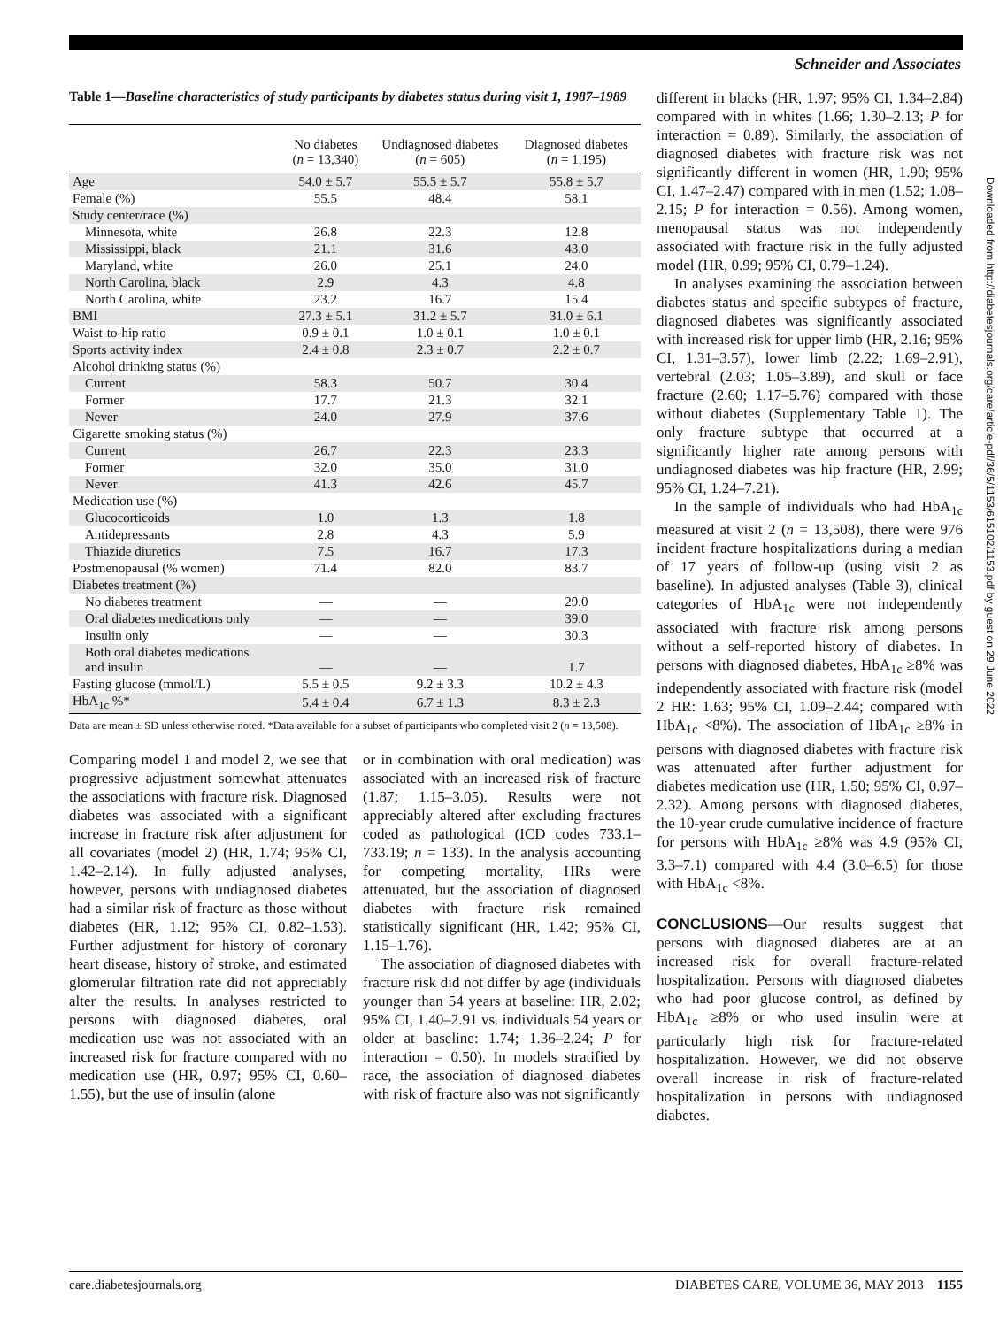Schneider and Associates
Downloaded from http://diabetesjournals.org/care/article-pdf/36/5/1153/615102/1153.pdf by guest on 29 June 2022
Table 1—Baseline characteristics of study participants by diabetes status during visit 1, 1987–1989
| | No diabetes ( n = 13,340) | Undiagnosed diabetes ( n = 605) | Diagnosed diabetes ( n = 1,195) |
| --- | --- | --- | --- |
| Age | 54.0 ± 5.7 | 55.5 ± 5.7 | 55.8 ± 5.7 |
| Female (%) | 55.5 | 48.4 | 58.1 |
| Study center/race (%) | | | |
| Minnesota, white | 26.8 | 22.3 | 12.8 |
| Mississippi, black | 21.1 | 31.6 | 43.0 |
| Maryland, white | 26.0 | 25.1 | 24.0 |
| North Carolina, black | 2.9 | 4.3 | 4.8 |
| North Carolina, white | 23.2 | 16.7 | 15.4 |
| BMI | 27.3 ± 5.1 | 31.2 ± 5.7 | 31.0 ± 6.1 |
| Waist-to-hip ratio | 0.9 ± 0.1 | 1.0 ± 0.1 | 1.0 ± 0.1 |
| Sports activity index | 2.4 ± 0.8 | 2.3 ± 0.7 | 2.2 ± 0.7 |
| Alcohol drinking status (%) | | | |
| Current | 58.3 | 50.7 | 30.4 |
| Former | 17.7 | 21.3 | 32.1 |
| Never | 24.0 | 27.9 | 37.6 |
| Cigarette smoking status (%) | | | |
| Current | 26.7 | 22.3 | 23.3 |
| Former | 32.0 | 35.0 | 31.0 |
| Never | 41.3 | 42.6 | 45.7 |
| Medication use (%) | | | |
| Glucocorticoids | 1.0 | 1.3 | 1.8 |
| Antidepressants | 2.8 | 4.3 | 5.9 |
| Thiazide diuretics | 7.5 | 16.7 | 17.3 |
| Postmenopausal (% women) | 71.4 | 82.0 | 83.7 |
| Diabetes treatment (%) | | | |
| No diabetes treatment | — | — | 29.0 |
| Oral diabetes medications only | — | — | 39.0 |
| Insulin only | — | — | 30.3 |
| Both oral diabetes medications and insulin | — | — | 1.7 |
| Fasting glucose (mmol/L) | 5.5 ± 0.5 | 9.2 ± 3.3 | 10.2 ± 4.3 |
| HbA<sub>1c</sub> %* | 5.4 ± 0.4 | 6.7 ± 1.3 | 8.3 ± 2.3 |
Data are mean ± SD unless otherwise noted. *Data available for a subset of participants who completed visit 2 (n = 13,508).
Comparing model 1 and model 2, we see that progressive adjustment somewhat attenuates the associations with fracture risk. Diagnosed diabetes was associated with a significant increase in fracture risk after adjustment for all covariates (model 2) (HR, 1.74; 95% CI, 1.42–2.14). In fully adjusted analyses, however, persons with undiagnosed diabetes had a similar risk of fracture as those without diabetes (HR, 1.12; 95% CI, 0.82–1.53). Further adjustment for history of coronary heart disease, history of stroke, and estimated glomerular filtration rate did not appreciably alter the results. In analyses restricted to persons with diagnosed diabetes, oral medication use was not associated with an increased risk for fracture compared with no medication use (HR, 0.97; 95% CI, 0.60–1.55), but the use of insulin (alone
or in combination with oral medication) was associated with an increased risk of fracture (1.87; 1.15–3.05). Results were not appreciably altered after excluding fractures coded as pathological (ICD codes 733.1–733.19; n = 133). In the analysis accounting for competing mortality, HRs were attenuated, but the association of diagnosed diabetes with fracture risk remained statistically significant (HR, 1.42; 95% CI, 1.15–1.76).
The association of diagnosed diabetes with fracture risk did not differ by age (individuals younger than 54 years at baseline: HR, 2.02; 95% CI, 1.40–2.91 vs. individuals 54 years or older at baseline: 1.74; 1.36–2.24; P for interaction = 0.50). In models stratified by race, the association of diagnosed diabetes with risk of fracture also was not significantly
different in blacks (HR, 1.97; 95% CI, 1.34–2.84) compared with in whites (1.66; 1.30–2.13; P for interaction = 0.89). Similarly, the association of diagnosed diabetes with fracture risk was not significantly different in women (HR, 1.90; 95% CI, 1.47–2.47) compared with in men (1.52; 1.08–2.15; P for interaction = 0.56). Among women, menopausal status was not independently associated with fracture risk in the fully adjusted model (HR, 0.99; 95% CI, 0.79–1.24).
In analyses examining the association between diabetes status and specific subtypes of fracture, diagnosed diabetes was significantly associated with increased risk for upper limb (HR, 2.16; 95% CI, 1.31–3.57), lower limb (2.22; 1.69–2.91), vertebral (2.03; 1.05–3.89), and skull or face fracture (2.60; 1.17–5.76) compared with those without diabetes (Supplementary Table 1). The only fracture subtype that occurred at a significantly higher rate among persons with undiagnosed diabetes was hip fracture (HR, 2.99; 95% CI, 1.24–7.21).
In the sample of individuals who had HbA<sub>1c</sub> measured at visit 2 (n = 13,508), there were 976 incident fracture hospitalizations during a median of 17 years of follow-up (using visit 2 as baseline). In adjusted analyses (Table 3), clinical categories of HbA<sub>1c</sub> were not independently associated with fracture risk among persons without a self-reported history of diabetes. In persons with diagnosed diabetes, HbA<sub>1c</sub> ≥8% was independently associated with fracture risk (model 2 HR: 1.63; 95% CI, 1.09–2.44; compared with HbA<sub>1c</sub> <8%). The association of HbA<sub>1c</sub> ≥8% in persons with diagnosed diabetes with fracture risk was attenuated after further adjustment for diabetes medication use (HR, 1.50; 95% CI, 0.97–2.32). Among persons with diagnosed diabetes, the 10-year crude cumulative incidence of fracture for persons with HbA<sub>1c</sub> ≥8% was 4.9 (95% CI, 3.3–7.1) compared with 4.4 (3.0–6.5) for those with HbA<sub>1c</sub> <8%.
CONCLUSIONS—Our results suggest that persons with diagnosed diabetes are at an increased risk for overall fracture-related hospitalization. Persons with diagnosed diabetes who had poor glucose control, as defined by HbA<sub>1c</sub> ≥8% or who used insulin were at particularly high risk for fracture-related hospitalization. However, we did not observe overall increase in risk of fracture-related hospitalization in persons with undiagnosed diabetes.
care.diabetesjournals.org DIABETES CARE, VOLUME 36, MAY 2013 1155